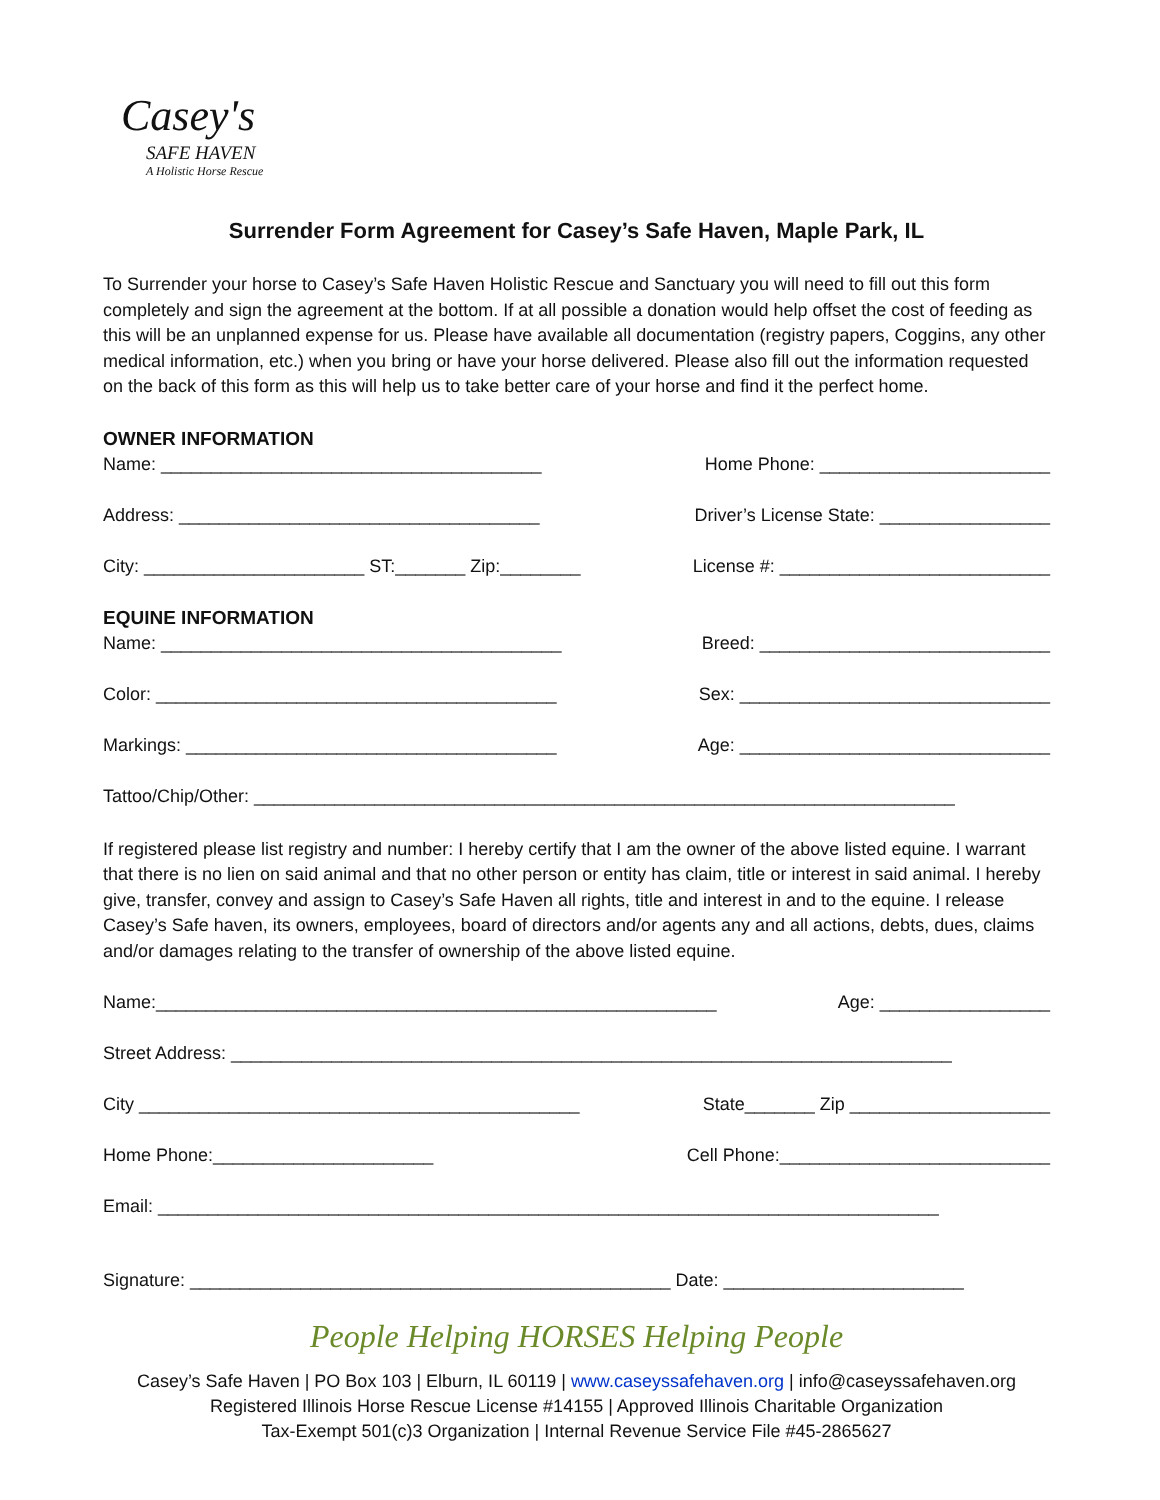Casey's
SAFE HAVEN
A Holistic Horse Rescue
Surrender Form Agreement for Casey’s Safe Haven, Maple Park, IL
To Surrender your horse to Casey’s Safe Haven Holistic Rescue and Sanctuary you will need to fill out this form completely and sign the agreement at the bottom. If at all possible a donation would help offset the cost of feeding as this will be an unplanned expense for us. Please have available all documentation (registry papers, Coggins, any other medical information, etc.) when you bring or have your horse delivered. Please also fill out the information requested on the back of this form as this will help us to take better care of your horse and find it the perfect home.
OWNER INFORMATION
Name: ______________________________________ Home Phone: _______________________
Address: ____________________________________ Driver’s License State: _________________
City: ______________________ ST:_______ Zip:________ License #: ___________________________
EQUINE INFORMATION
Name: ________________________________________ Breed: _____________________________
Color: ________________________________________ Sex: _______________________________
Markings: _____________________________________ Age: _______________________________
Tattoo/Chip/Other: ______________________________________________________________________
If registered please list registry and number: I hereby certify that I am the owner of the above listed equine. I warrant that there is no lien on said animal and that no other person or entity has claim, title or interest in said animal. I hereby give, transfer, convey and assign to Casey’s Safe Haven all rights, title and interest in and to the equine. I release Casey’s Safe haven, its owners, employees, board of directors and/or agents any and all actions, debts, dues, claims and/or damages relating to the transfer of ownership of the above listed equine.
Name:________________________________________________________ Age: _________________
Street Address: ________________________________________________________________________
City ____________________________________________ State_______ Zip ____________________
Home Phone:______________________ Cell Phone:___________________________
Email: ______________________________________________________________________________
Signature: ________________________________________________ Date: ________________________
People Helping HORSES Helping People
Casey’s Safe Haven | PO Box 103 | Elburn, IL 60119 | www.caseyssafehaven.org | info@caseyssafehaven.org
Registered Illinois Horse Rescue License #14155 | Approved Illinois Charitable Organization
Tax-Exempt 501(c)3 Organization | Internal Revenue Service File #45-2865627